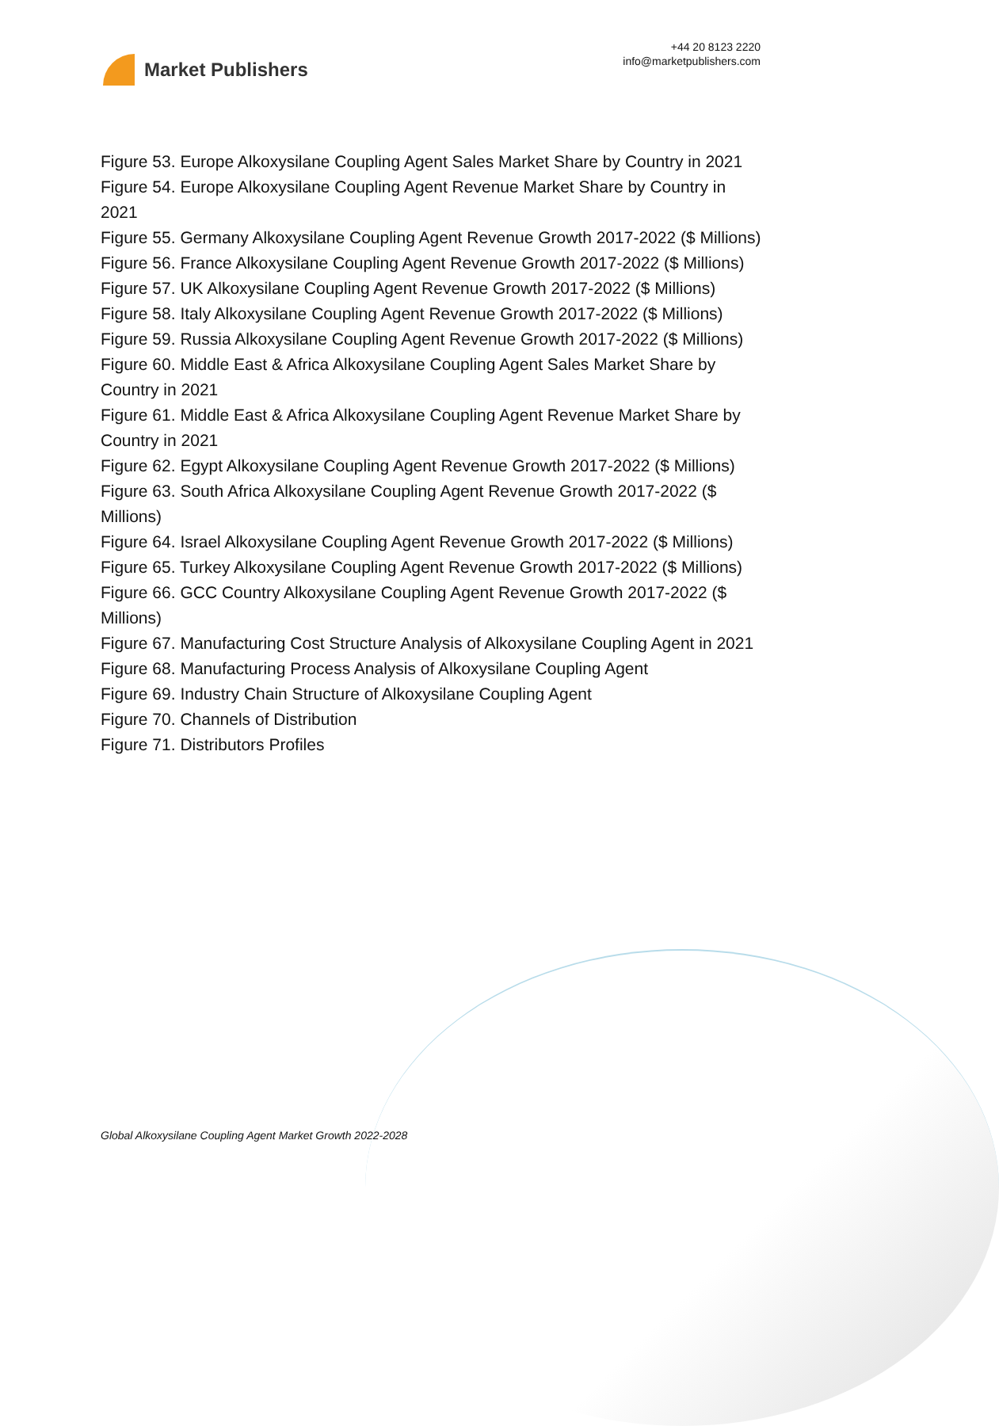Market Publishers
+44 20 8123 2220
info@marketpublishers.com
Figure 53. Europe Alkoxysilane Coupling Agent Sales Market Share by Country in 2021
Figure 54. Europe Alkoxysilane Coupling Agent Revenue Market Share by Country in 2021
Figure 55. Germany Alkoxysilane Coupling Agent Revenue Growth 2017-2022 ($ Millions)
Figure 56. France Alkoxysilane Coupling Agent Revenue Growth 2017-2022 ($ Millions)
Figure 57. UK Alkoxysilane Coupling Agent Revenue Growth 2017-2022 ($ Millions)
Figure 58. Italy Alkoxysilane Coupling Agent Revenue Growth 2017-2022 ($ Millions)
Figure 59. Russia Alkoxysilane Coupling Agent Revenue Growth 2017-2022 ($ Millions)
Figure 60. Middle East & Africa Alkoxysilane Coupling Agent Sales Market Share by Country in 2021
Figure 61. Middle East & Africa Alkoxysilane Coupling Agent Revenue Market Share by Country in 2021
Figure 62. Egypt Alkoxysilane Coupling Agent Revenue Growth 2017-2022 ($ Millions)
Figure 63. South Africa Alkoxysilane Coupling Agent Revenue Growth 2017-2022 ($ Millions)
Figure 64. Israel Alkoxysilane Coupling Agent Revenue Growth 2017-2022 ($ Millions)
Figure 65. Turkey Alkoxysilane Coupling Agent Revenue Growth 2017-2022 ($ Millions)
Figure 66. GCC Country Alkoxysilane Coupling Agent Revenue Growth 2017-2022 ($ Millions)
Figure 67. Manufacturing Cost Structure Analysis of Alkoxysilane Coupling Agent in 2021
Figure 68. Manufacturing Process Analysis of Alkoxysilane Coupling Agent
Figure 69. Industry Chain Structure of Alkoxysilane Coupling Agent
Figure 70. Channels of Distribution
Figure 71. Distributors Profiles
Global Alkoxysilane Coupling Agent Market Growth 2022-2028